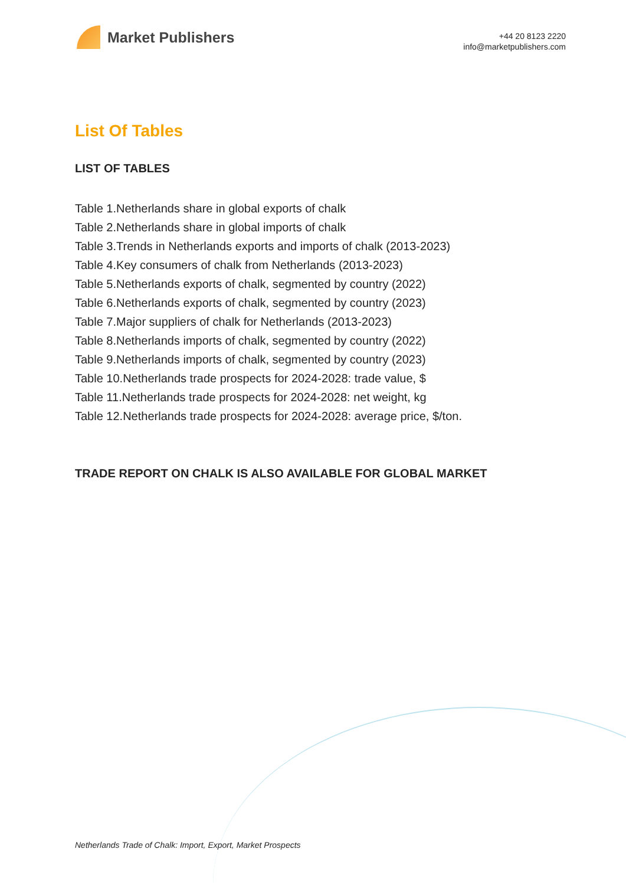Market Publishers
+44 20 8123 2220
info@marketpublishers.com
List Of Tables
LIST OF TABLES
Table 1.Netherlands share in global exports of chalk
Table 2.Netherlands share in global imports of chalk
Table 3.Trends in Netherlands exports and imports of chalk (2013-2023)
Table 4.Key consumers of chalk from Netherlands (2013-2023)
Table 5.Netherlands exports of chalk, segmented by country (2022)
Table 6.Netherlands exports of chalk, segmented by country (2023)
Table 7.Major suppliers of chalk for Netherlands (2013-2023)
Table 8.Netherlands imports of chalk, segmented by country (2022)
Table 9.Netherlands imports of chalk, segmented by country (2023)
Table 10.Netherlands trade prospects for 2024-2028: trade value, $
Table 11.Netherlands trade prospects for 2024-2028: net weight, kg
Table 12.Netherlands trade prospects for 2024-2028: average price, $/ton.
TRADE REPORT ON CHALK IS ALSO AVAILABLE FOR GLOBAL MARKET
Netherlands Trade of Chalk: Import, Export, Market Prospects